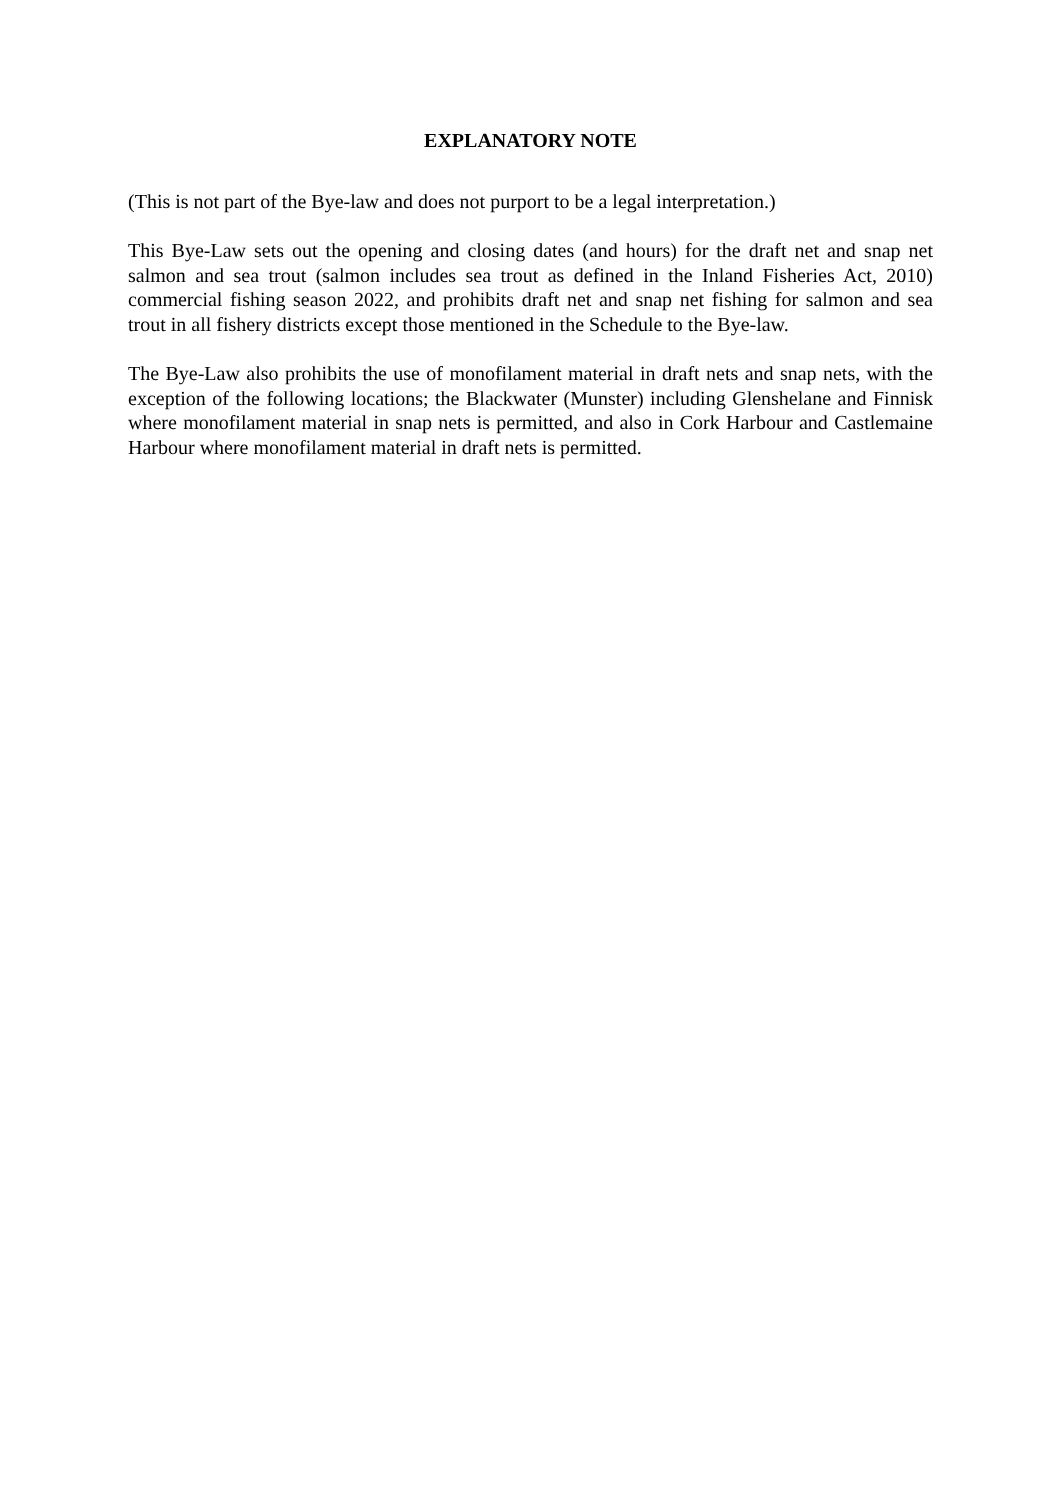EXPLANATORY NOTE
(This is not part of the Bye-law and does not purport to be a legal interpretation.)
This Bye-Law sets out the opening and closing dates (and hours) for the draft net and snap net salmon and sea trout (salmon includes sea trout as defined in the Inland Fisheries Act, 2010) commercial fishing season 2022, and prohibits draft net and snap net fishing for salmon and sea trout in all fishery districts except those mentioned in the Schedule to the Bye-law.
The Bye-Law also prohibits the use of monofilament material in draft nets and snap nets, with the exception of the following locations; the Blackwater (Munster) including Glenshelane and Finnisk where monofilament material in snap nets is permitted, and also in Cork Harbour and Castlemaine Harbour where monofilament material in draft nets is permitted.